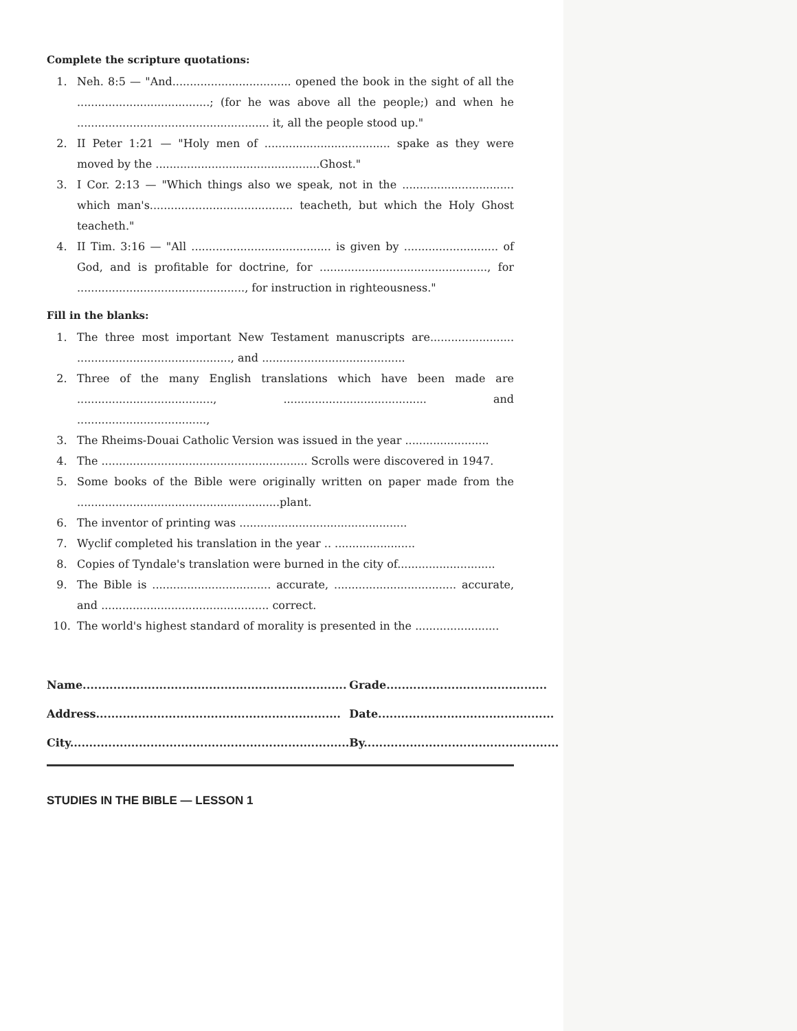Complete the scripture quotations:
1. Neh. 8:5 — "And.................................. opened the book in the sight of all the ......................................; (for he was above all the people;) and when he ....................................................... it, all the people stood up."
2. II Peter 1:21 — "Holy men of .................................... spake as they were moved by the ...............................................Ghost."
3. I Cor. 2:13 — "Which things also we speak, not in the ................................ which man's......................................... teacheth, but which the Holy Ghost teacheth."
4. II Tim. 3:16 — "All ........................................ is given by ........................... of God, and is profitable for doctrine, for ................................................, for ................................................, for instruction in righteousness."
Fill in the blanks:
1. The three most important New Testament manuscripts are........................ ............................................, and .........................................
2. Three of the many English translations which have been made are ......................................., ......................................... and .....................................,
3. The Rheims-Douai Catholic Version was issued in the year ........................
4. The ........................................................... Scrolls were discovered in 1947.
5. Some books of the Bible were originally written on paper made from the ..........................................................plant.
6. The inventor of printing was ................................................
7. Wyclif completed his translation in the year .. .......................
8. Copies of Tyndale's translation were burned in the city of............................
9. The Bible is .................................. accurate, ................................... accurate, and ................................................ correct.
10. The world's highest standard of morality is presented in the ........................
Name.....................................................................
Address................................................................
City.........................................................................
Grade..........................................
Date..............................................
By...................................................
STUDIES IN THE BIBLE — LESSON 1